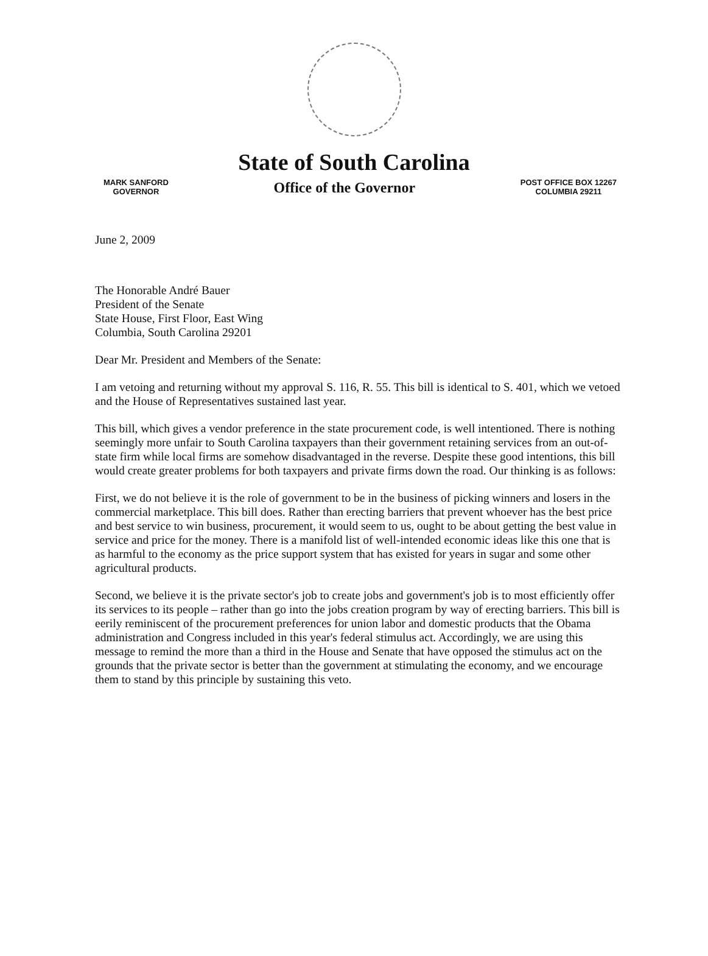State of South Carolina
MARK SANFORD
GOVERNOR
Office of the Governor
POST OFFICE BOX 12267
COLUMBIA 29211
June 2, 2009
The Honorable André Bauer
President of the Senate
State House, First Floor, East Wing
Columbia, South Carolina 29201
Dear Mr. President and Members of the Senate:
I am vetoing and returning without my approval S. 116, R. 55. This bill is identical to S. 401, which we vetoed and the House of Representatives sustained last year.
This bill, which gives a vendor preference in the state procurement code, is well intentioned. There is nothing seemingly more unfair to South Carolina taxpayers than their government retaining services from an out-of-state firm while local firms are somehow disadvantaged in the reverse. Despite these good intentions, this bill would create greater problems for both taxpayers and private firms down the road. Our thinking is as follows:
First, we do not believe it is the role of government to be in the business of picking winners and losers in the commercial marketplace. This bill does. Rather than erecting barriers that prevent whoever has the best price and best service to win business, procurement, it would seem to us, ought to be about getting the best value in service and price for the money. There is a manifold list of well-intended economic ideas like this one that is as harmful to the economy as the price support system that has existed for years in sugar and some other agricultural products.
Second, we believe it is the private sector's job to create jobs and government's job is to most efficiently offer its services to its people – rather than go into the jobs creation program by way of erecting barriers. This bill is eerily reminiscent of the procurement preferences for union labor and domestic products that the Obama administration and Congress included in this year's federal stimulus act. Accordingly, we are using this message to remind the more than a third in the House and Senate that have opposed the stimulus act on the grounds that the private sector is better than the government at stimulating the economy, and we encourage them to stand by this principle by sustaining this veto.